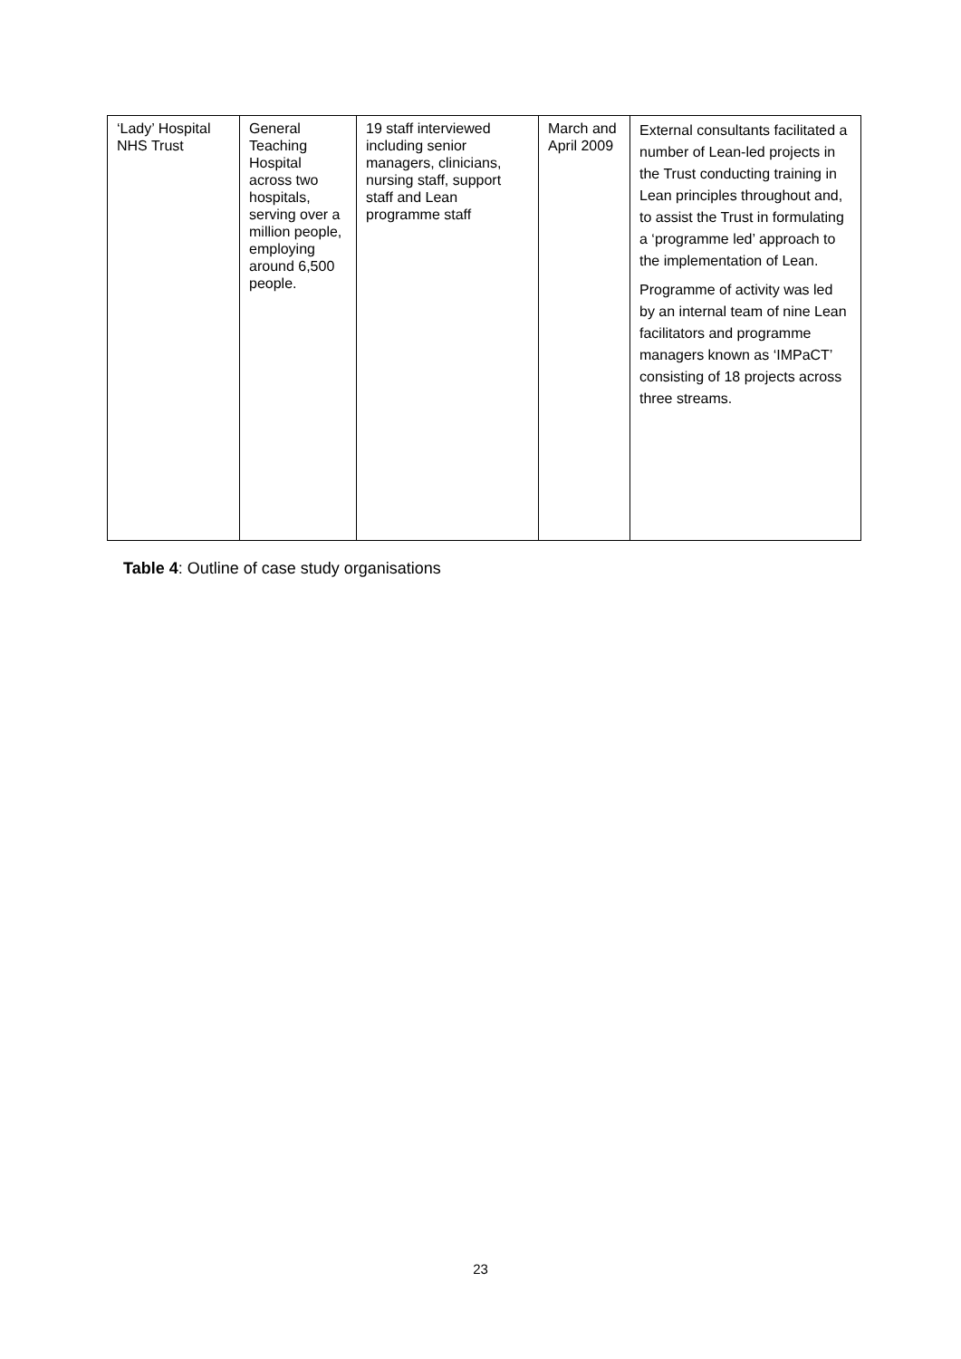| ‘Lady’ Hospital NHS Trust | General Teaching Hospital across two hospitals, serving over a million people, employing around 6,500 people. | 19 staff interviewed including senior managers, clinicians, nursing staff, support staff and Lean programme staff | March and April 2009 | External consultants facilitated a number of Lean-led projects in the Trust conducting training in Lean principles throughout and, to assist the Trust in formulating a ‘programme led’ approach to the implementation of Lean. Programme of activity was led by an internal team of nine Lean facilitators and programme managers known as ‘IMPaCT’ consisting of 18 projects across three streams. |
Table 4: Outline of case study organisations
23